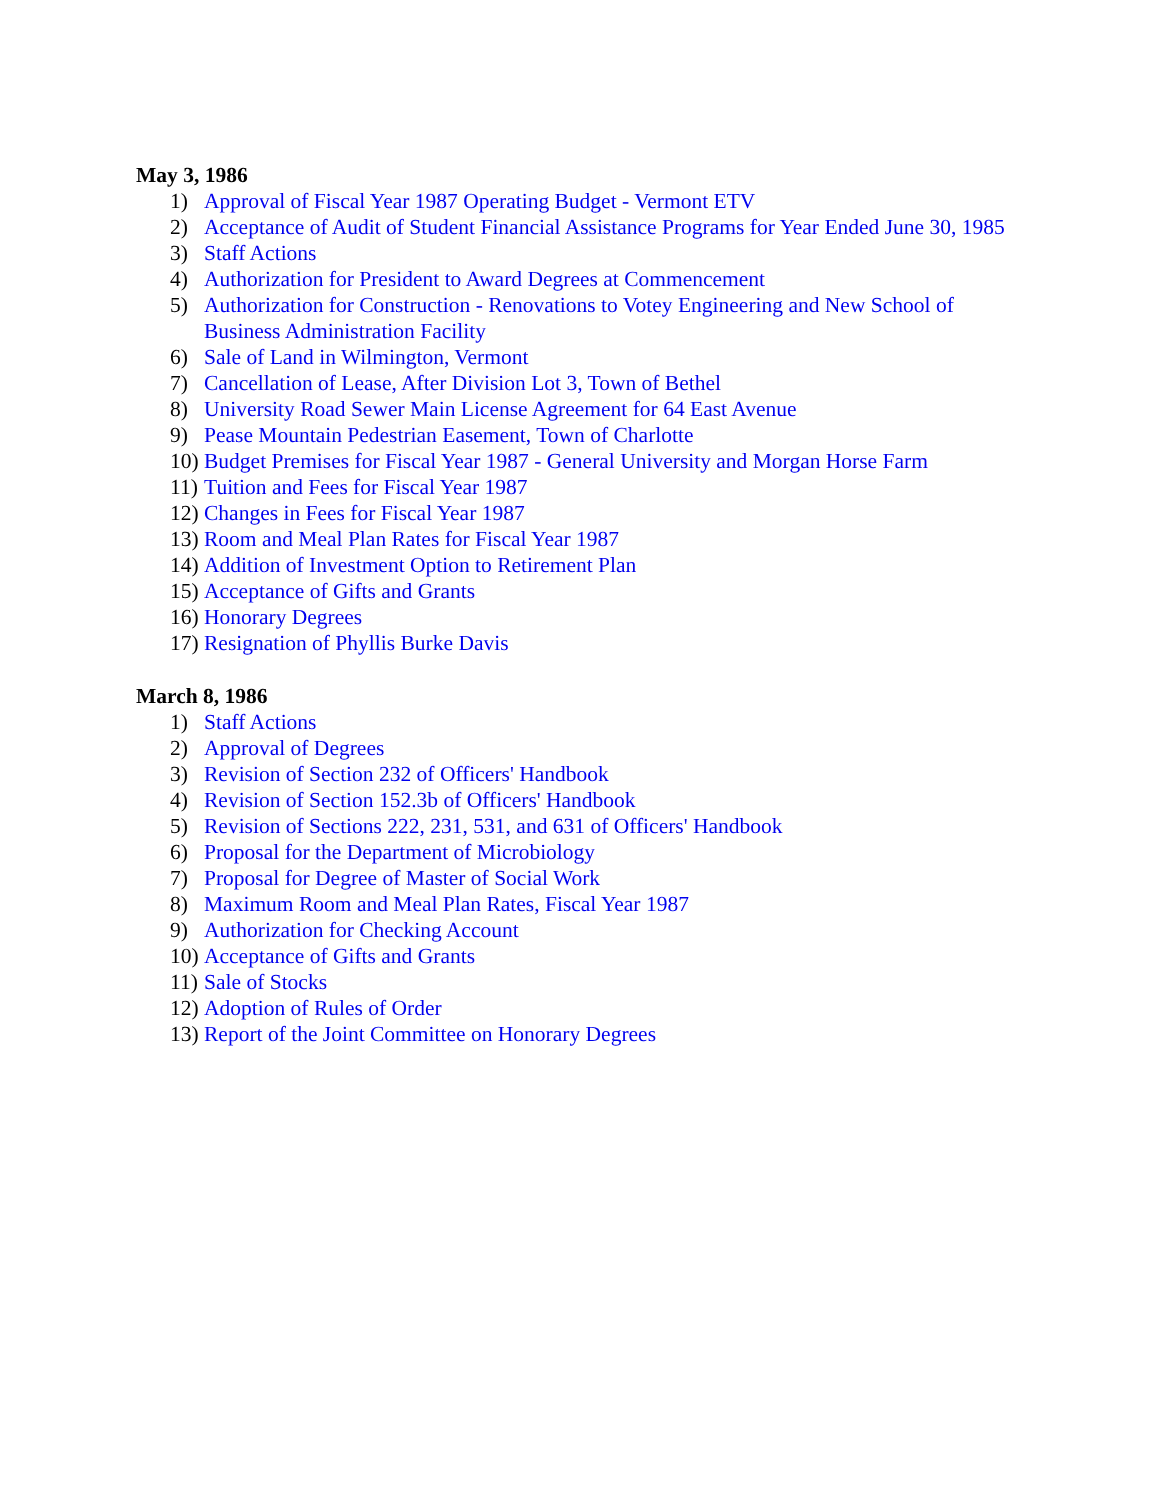May 3, 1986
1) Approval of Fiscal Year 1987 Operating Budget - Vermont ETV
2) Acceptance of Audit of Student Financial Assistance Programs for Year Ended June 30, 1985
3) Staff Actions
4) Authorization for President to Award Degrees at Commencement
5) Authorization for Construction - Renovations to Votey Engineering and New School of Business Administration Facility
6) Sale of Land in Wilmington, Vermont
7) Cancellation of Lease, After Division Lot 3, Town of Bethel
8) University Road Sewer Main License Agreement for 64 East Avenue
9) Pease Mountain Pedestrian Easement, Town of Charlotte
10) Budget Premises for Fiscal Year 1987 - General University and Morgan Horse Farm
11) Tuition and Fees for Fiscal Year 1987
12) Changes in Fees for Fiscal Year 1987
13) Room and Meal Plan Rates for Fiscal Year 1987
14) Addition of Investment Option to Retirement Plan
15) Acceptance of Gifts and Grants
16) Honorary Degrees
17) Resignation of Phyllis Burke Davis
March 8, 1986
1) Staff Actions
2) Approval of Degrees
3) Revision of Section 232 of Officers' Handbook
4) Revision of Section 152.3b of Officers' Handbook
5) Revision of Sections 222, 231, 531, and 631 of Officers' Handbook
6) Proposal for the Department of Microbiology
7) Proposal for Degree of Master of Social Work
8) Maximum Room and Meal Plan Rates, Fiscal Year 1987
9) Authorization for Checking Account
10) Acceptance of Gifts and Grants
11) Sale of Stocks
12) Adoption of Rules of Order
13) Report of the Joint Committee on Honorary Degrees